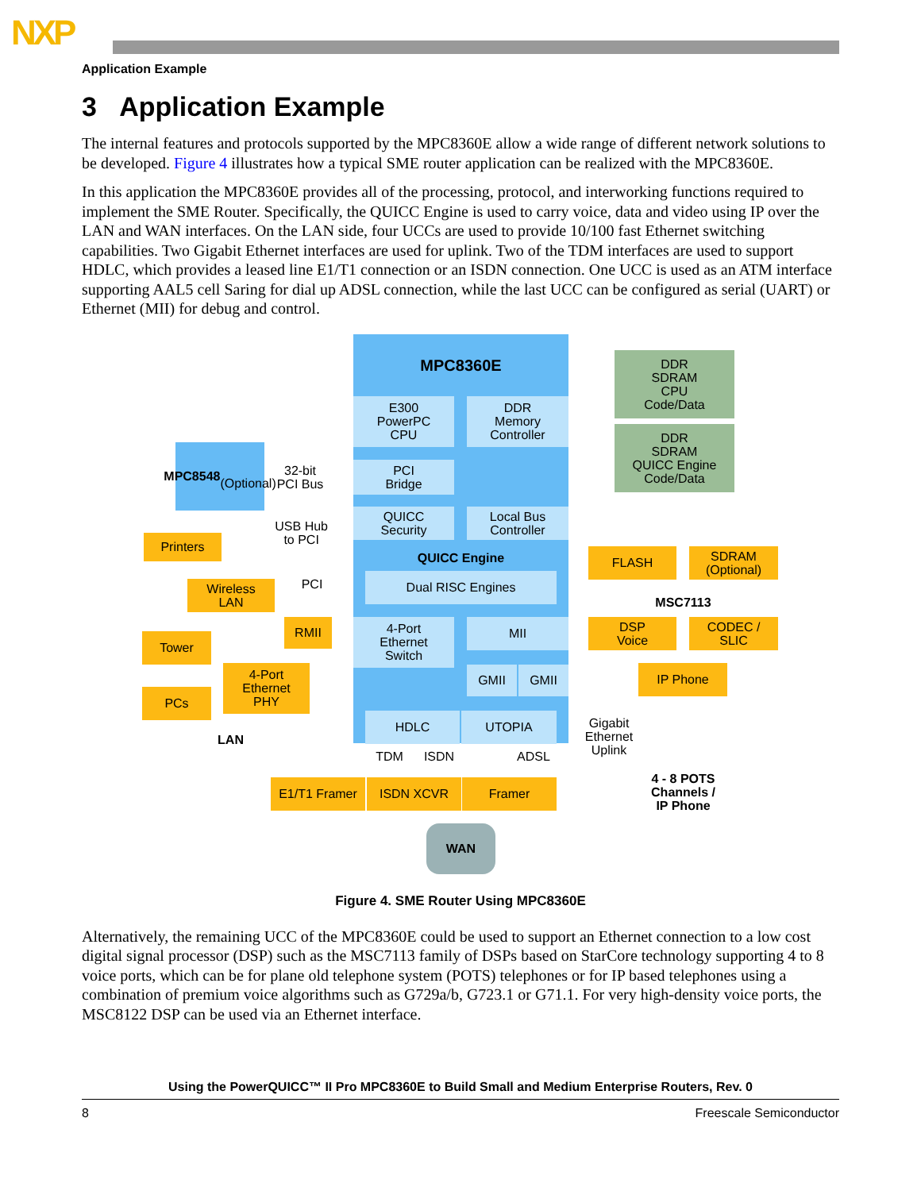NXP
Application Example
3 Application Example
The internal features and protocols supported by the MPC8360E allow a wide range of different network solutions to be developed. Figure 4 illustrates how a typical SME router application can be realized with the MPC8360E.
In this application the MPC8360E provides all of the processing, protocol, and interworking functions required to implement the SME Router. Specifically, the QUICC Engine is used to carry voice, data and video using IP over the LAN and WAN interfaces. On the LAN side, four UCCs are used to provide 10/100 fast Ethernet switching capabilities. Two Gigabit Ethernet interfaces are used for uplink. Two of the TDM interfaces are used to support HDLC, which provides a leased line E1/T1 connection or an ISDN connection. One UCC is used as an ATM interface supporting AAL5 cell Saring for dial up ADSL connection, while the last UCC can be configured as serial (UART) or Ethernet (MII) for debug and control.
MPC8360E
E300
PowerPC
CPU
DDR
Memory
Controller
PCI
Bridge
QUICC
Security
Local Bus
Controller
QUICC Engine
Dual RISC Engines
4-Port
Ethernet
Switch
MII
GMII GMII
HDLC UTOPIA
DDR
SDRAM
CPU
Code/Data
DDR
SDRAM
QUICC Engine
Code/Data
MPC8548
(Optional)
32-bit
PCI Bus
USB Hub
to PCI
Printers
Wireless
LAN
PCI
RMII
Tower
4-Port
Ethernet
PHY
PCs
LAN
FLASH
SDRAM
(Optional)
MSC7113
DSP
Voice
CODEC /
SLIC
IP Phone
Gigabit
Ethernet
Uplink
4 - 8 POTS
Channels /
IP Phone
TDM ISDN ADSL
E1/T1 Framer ISDN XCVR Framer
WAN
Figure 4. SME Router Using MPC8360E
Alternatively, the remaining UCC of the MPC8360E could be used to support an Ethernet connection to a low cost digital signal processor (DSP) such as the MSC7113 family of DSPs based on StarCore technology supporting 4 to 8 voice ports, which can be for plane old telephone system (POTS) telephones or for IP based telephones using a combination of premium voice algorithms such as G729a/b, G723.1 or G71.1. For very high-density voice ports, the MSC8122 DSP can be used via an Ethernet interface.
Using the PowerQUICC™ II Pro MPC8360E to Build Small and Medium Enterprise Routers, Rev. 0
8 Freescale Semiconductor